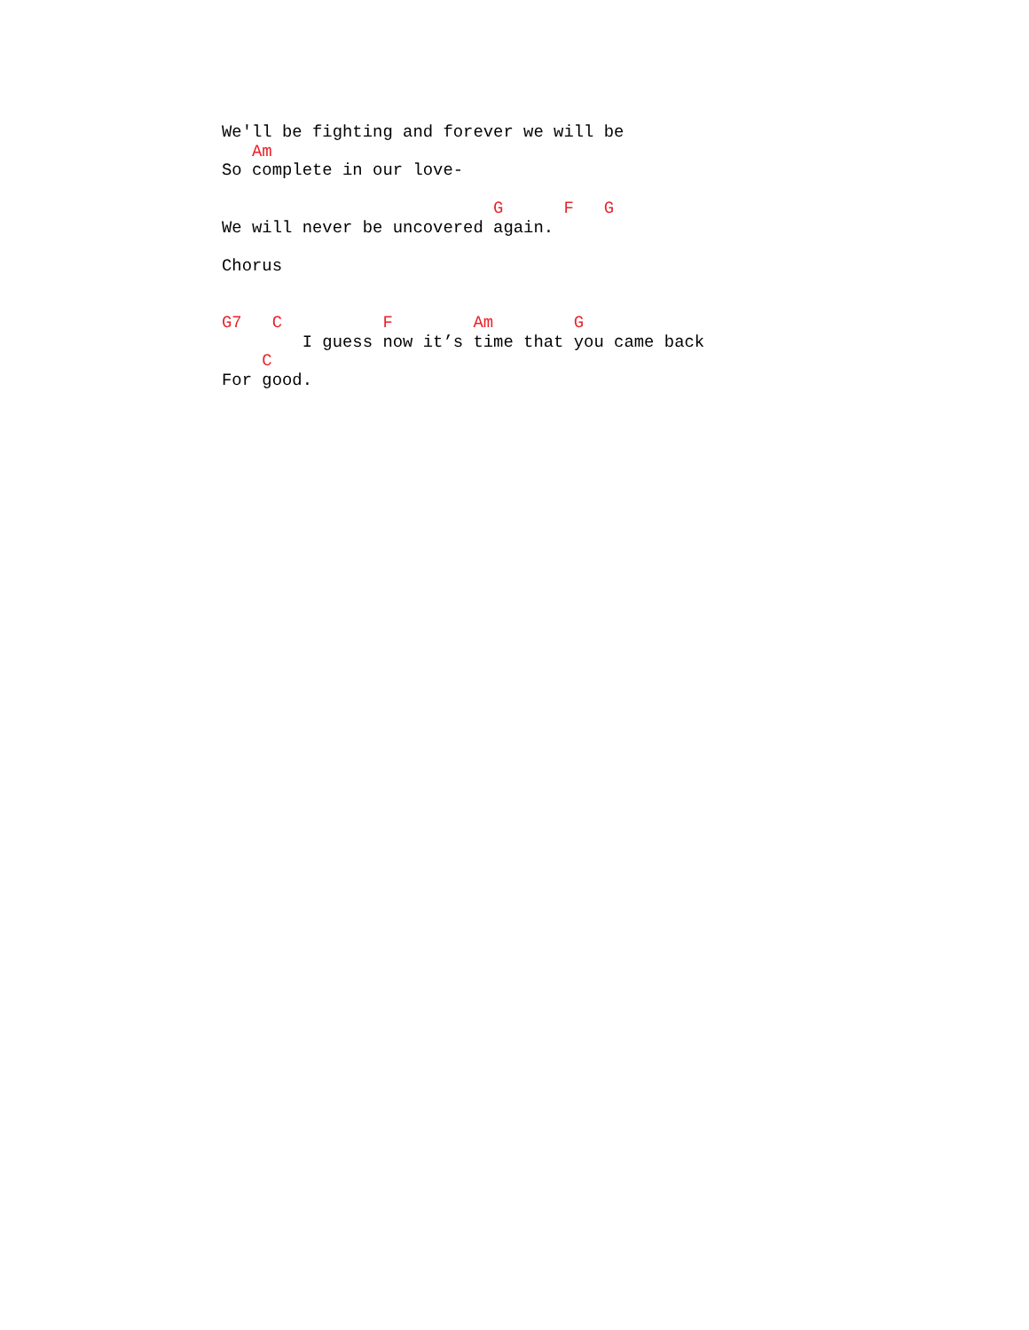We'll be fighting and forever we will be
   Am
So complete in our love-

                           G      F   G
We will never be uncovered again.

Chorus


G7   C          F        Am        G
        I guess now it’s time that you came back
    C
For good.